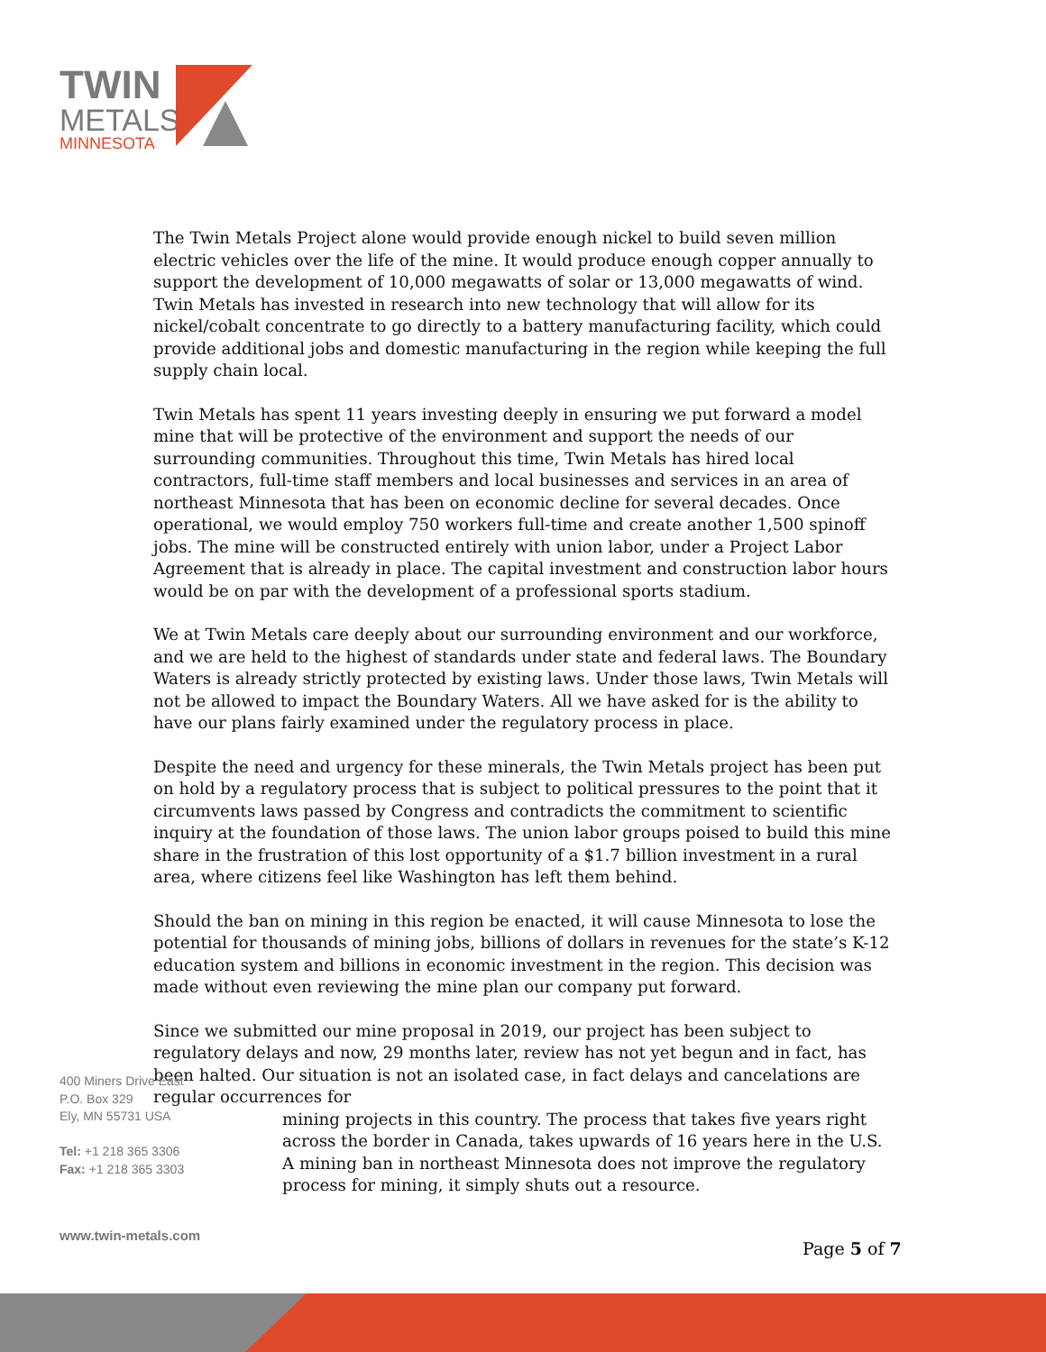TWIN
METALS
MINNESOTA
The Twin Metals Project alone would provide enough nickel to build seven million electric vehicles over the life of the mine. It would produce enough copper annually to support the development of 10,000 megawatts of solar or 13,000 megawatts of wind. Twin Metals has invested in research into new technology that will allow for its nickel/cobalt concentrate to go directly to a battery manufacturing facility, which could provide additional jobs and domestic manufacturing in the region while keeping the full supply chain local.
Twin Metals has spent 11 years investing deeply in ensuring we put forward a model mine that will be protective of the environment and support the needs of our surrounding communities. Throughout this time, Twin Metals has hired local contractors, full-time staff members and local businesses and services in an area of northeast Minnesota that has been on economic decline for several decades. Once operational, we would employ 750 workers full-time and create another 1,500 spinoff jobs. The mine will be constructed entirely with union labor, under a Project Labor Agreement that is already in place. The capital investment and construction labor hours would be on par with the development of a professional sports stadium.
We at Twin Metals care deeply about our surrounding environment and our workforce, and we are held to the highest of standards under state and federal laws. The Boundary Waters is already strictly protected by existing laws. Under those laws, Twin Metals will not be allowed to impact the Boundary Waters. All we have asked for is the ability to have our plans fairly examined under the regulatory process in place.
Despite the need and urgency for these minerals, the Twin Metals project has been put on hold by a regulatory process that is subject to political pressures to the point that it circumvents laws passed by Congress and contradicts the commitment to scientific inquiry at the foundation of those laws. The union labor groups poised to build this mine share in the frustration of this lost opportunity of a $1.7 billion investment in a rural area, where citizens feel like Washington has left them behind.
Should the ban on mining in this region be enacted, it will cause Minnesota to lose the potential for thousands of mining jobs, billions of dollars in revenues for the state’s K-12 education system and billions in economic investment in the region. This decision was made without even reviewing the mine plan our company put forward.
Since we submitted our mine proposal in 2019, our project has been subject to regulatory delays and now, 29 months later, review has not yet begun and in fact, has been halted. Our situation is not an isolated case, in fact delays and cancelations are regular occurrences for
mining projects in this country. The process that takes five years right across the border in Canada, takes upwards of 16 years here in the U.S. A mining ban in northeast Minnesota does not improve the regulatory process for mining, it simply shuts out a resource.
400 Miners Drive East
P.O. Box 329
Ely, MN 55731 USA
Tel: +1 218 365 3306
Fax: +1 218 365 3303
www.twin-metals.com
Page 5 of 7